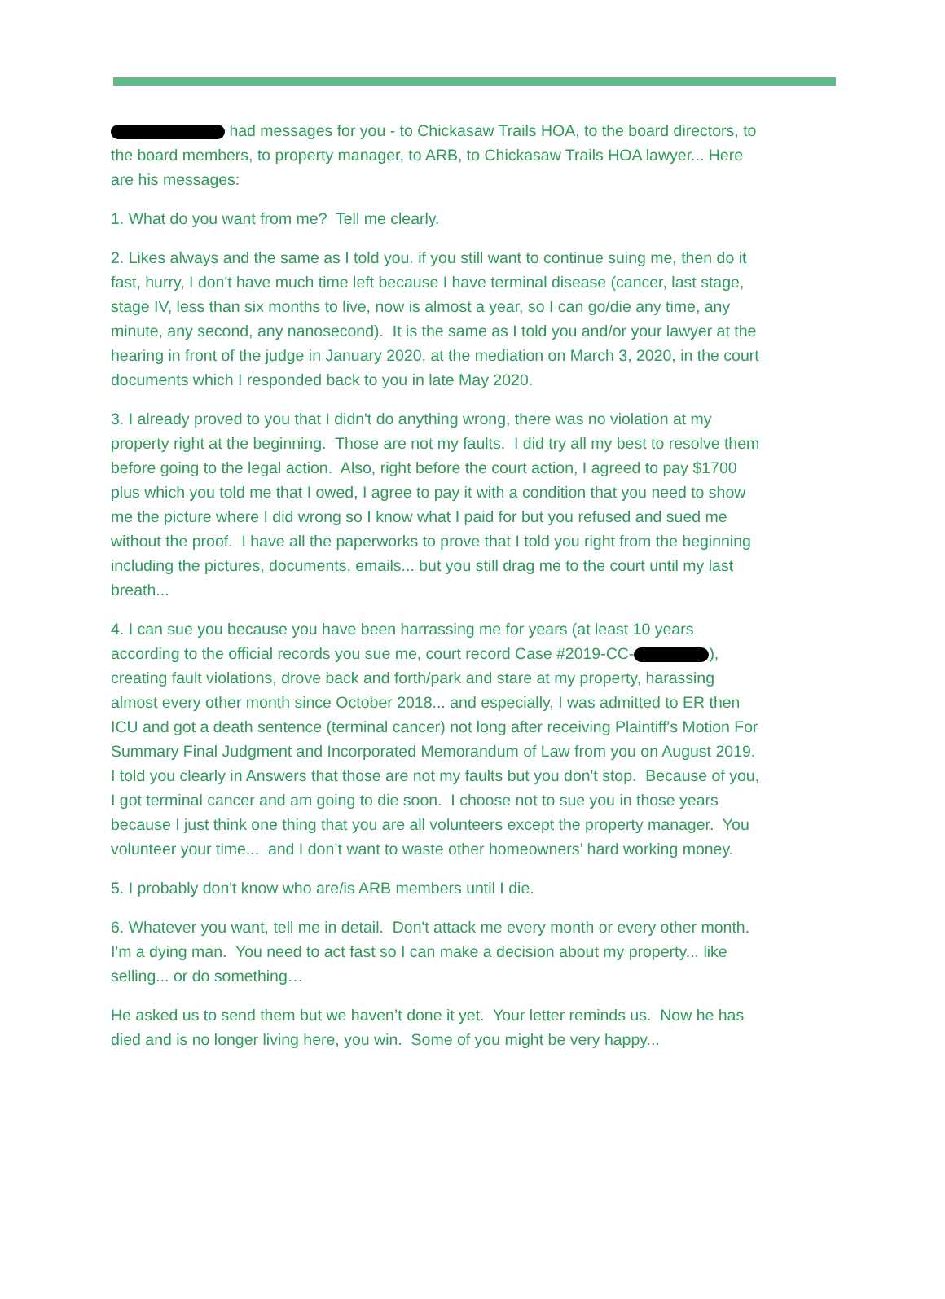had messages for you - to Chickasaw Trails HOA, to the board directors, to the board members, to property manager, to ARB, to Chickasaw Trails HOA lawyer... Here are his messages:
1. What do you want from me? Tell me clearly.
2. Likes always and the same as I told you. if you still want to continue suing me, then do it fast, hurry, I don't have much time left because I have terminal disease (cancer, last stage, stage IV, less than six months to live, now is almost a year, so I can go/die any time, any minute, any second, any nanosecond). It is the same as I told you and/or your lawyer at the hearing in front of the judge in January 2020, at the mediation on March 3, 2020, in the court documents which I responded back to you in late May 2020.
3. I already proved to you that I didn't do anything wrong, there was no violation at my property right at the beginning. Those are not my faults. I did try all my best to resolve them before going to the legal action. Also, right before the court action, I agreed to pay $1700 plus which you told me that I owed, I agree to pay it with a condition that you need to show me the picture where I did wrong so I know what I paid for but you refused and sued me without the proof. I have all the paperworks to prove that I told you right from the beginning including the pictures, documents, emails... but you still drag me to the court until my last breath...
4. I can sue you because you have been harrassing me for years (at least 10 years according to the official records you sue me, court record Case #2019-CC- ), creating fault violations, drove back and forth/park and stare at my property, harassing almost every other month since October 2018... and especially, I was admitted to ER then ICU and got a death sentence (terminal cancer) not long after receiving Plaintiff's Motion For Summary Final Judgment and Incorporated Memorandum of Law from you on August 2019. I told you clearly in Answers that those are not my faults but you don't stop. Because of you, I got terminal cancer and am going to die soon. I choose not to sue you in those years because I just think one thing that you are all volunteers except the property manager. You volunteer your time... and I don’t want to waste other homeowners’ hard working money.
5. I probably don't know who are/is ARB members until I die.
6. Whatever you want, tell me in detail. Don't attack me every month or every other month. I'm a dying man. You need to act fast so I can make a decision about my property... like selling... or do something…
He asked us to send them but we haven’t done it yet. Your letter reminds us. Now he has died and is no longer living here, you win. Some of you might be very happy...